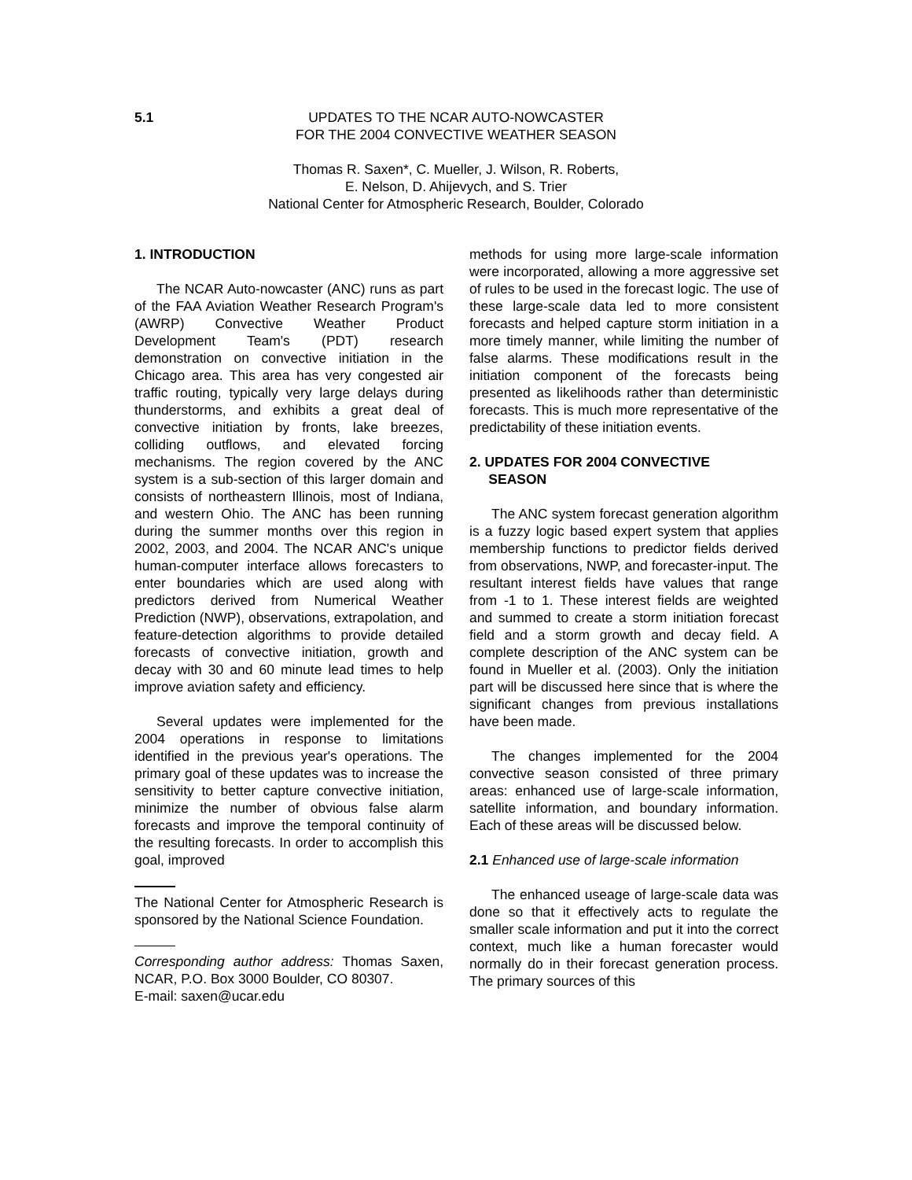5.1
UPDATES TO THE NCAR AUTO-NOWCASTER
FOR THE 2004 CONVECTIVE WEATHER SEASON
Thomas R. Saxen*, C. Mueller, J. Wilson, R. Roberts,
E. Nelson, D. Ahijevych, and S. Trier
National Center for Atmospheric Research, Boulder, Colorado
1. INTRODUCTION
The NCAR Auto-nowcaster (ANC) runs as part of the FAA Aviation Weather Research Program's (AWRP) Convective Weather Product Development Team's (PDT) research demonstration on convective initiation in the Chicago area. This area has very congested air traffic routing, typically very large delays during thunderstorms, and exhibits a great deal of convective initiation by fronts, lake breezes, colliding outflows, and elevated forcing mechanisms. The region covered by the ANC system is a sub-section of this larger domain and consists of northeastern Illinois, most of Indiana, and western Ohio. The ANC has been running during the summer months over this region in 2002, 2003, and 2004. The NCAR ANC's unique human-computer interface allows forecasters to enter boundaries which are used along with predictors derived from Numerical Weather Prediction (NWP), observations, extrapolation, and feature-detection algorithms to provide detailed forecasts of convective initiation, growth and decay with 30 and 60 minute lead times to help improve aviation safety and efficiency.
Several updates were implemented for the 2004 operations in response to limitations identified in the previous year's operations. The primary goal of these updates was to increase the sensitivity to better capture convective initiation, minimize the number of obvious false alarm forecasts and improve the temporal continuity of the resulting forecasts. In order to accomplish this goal, improved
The National Center for Atmospheric Research is sponsored by the National Science Foundation.
Corresponding author address: Thomas Saxen, NCAR, P.O. Box 3000 Boulder, CO 80307.
E-mail: saxen@ucar.edu
methods for using more large-scale information were incorporated, allowing a more aggressive set of rules to be used in the forecast logic. The use of these large-scale data led to more consistent forecasts and helped capture storm initiation in a more timely manner, while limiting the number of false alarms. These modifications result in the initiation component of the forecasts being presented as likelihoods rather than deterministic forecasts. This is much more representative of the predictability of these initiation events.
2. UPDATES FOR 2004 CONVECTIVE
SEASON
The ANC system forecast generation algorithm is a fuzzy logic based expert system that applies membership functions to predictor fields derived from observations, NWP, and forecaster-input. The resultant interest fields have values that range from -1 to 1. These interest fields are weighted and summed to create a storm initiation forecast field and a storm growth and decay field. A complete description of the ANC system can be found in Mueller et al. (2003). Only the initiation part will be discussed here since that is where the significant changes from previous installations have been made.
The changes implemented for the 2004 convective season consisted of three primary areas: enhanced use of large-scale information, satellite information, and boundary information. Each of these areas will be discussed below.
2.1 Enhanced use of large-scale information
The enhanced useage of large-scale data was done so that it effectively acts to regulate the smaller scale information and put it into the correct context, much like a human forecaster would normally do in their forecast generation process. The primary sources of this